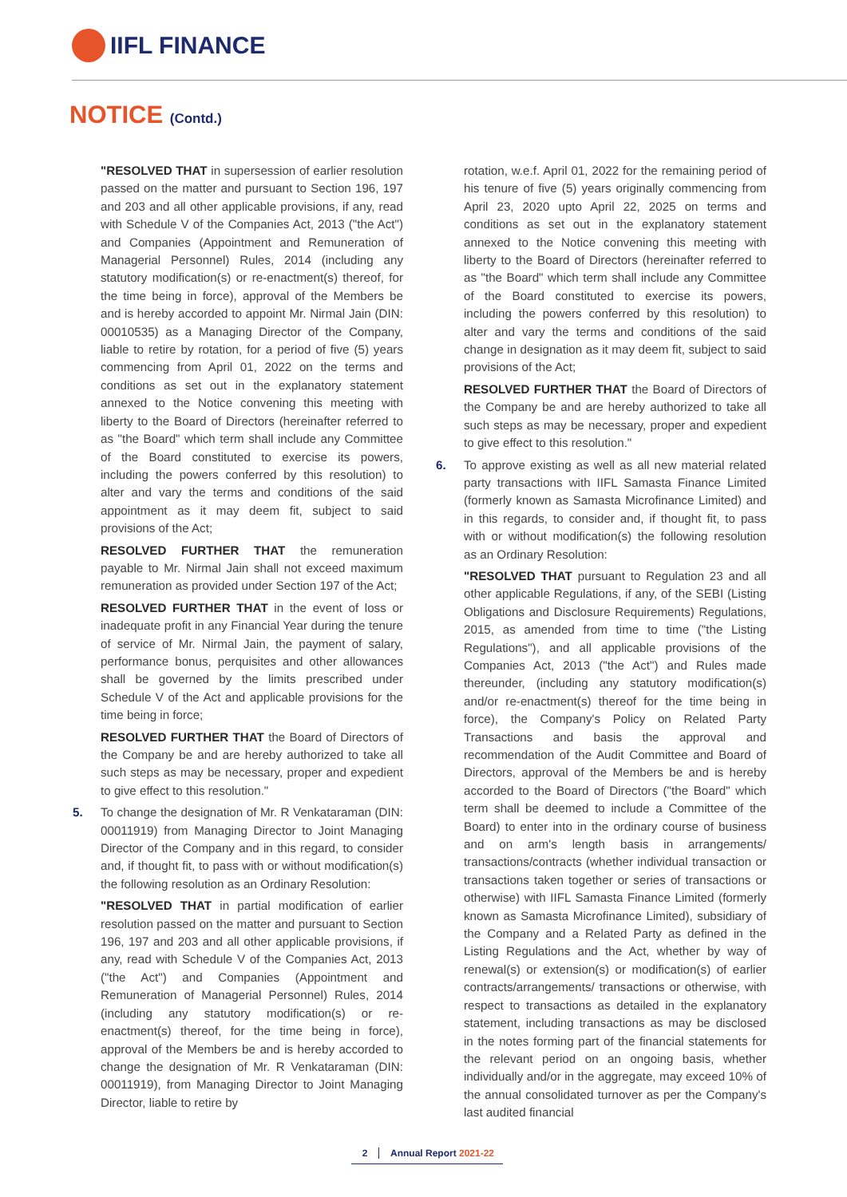IIFL FINANCE
NOTICE (Contd.)
"RESOLVED THAT in supersession of earlier resolution passed on the matter and pursuant to Section 196, 197 and 203 and all other applicable provisions, if any, read with Schedule V of the Companies Act, 2013 ("the Act") and Companies (Appointment and Remuneration of Managerial Personnel) Rules, 2014 (including any statutory modification(s) or re-enactment(s) thereof, for the time being in force), approval of the Members be and is hereby accorded to appoint Mr. Nirmal Jain (DIN: 00010535) as a Managing Director of the Company, liable to retire by rotation, for a period of five (5) years commencing from April 01, 2022 on the terms and conditions as set out in the explanatory statement annexed to the Notice convening this meeting with liberty to the Board of Directors (hereinafter referred to as "the Board" which term shall include any Committee of the Board constituted to exercise its powers, including the powers conferred by this resolution) to alter and vary the terms and conditions of the said appointment as it may deem fit, subject to said provisions of the Act;
RESOLVED FURTHER THAT the remuneration payable to Mr. Nirmal Jain shall not exceed maximum remuneration as provided under Section 197 of the Act;
RESOLVED FURTHER THAT in the event of loss or inadequate profit in any Financial Year during the tenure of service of Mr. Nirmal Jain, the payment of salary, performance bonus, perquisites and other allowances shall be governed by the limits prescribed under Schedule V of the Act and applicable provisions for the time being in force;
RESOLVED FURTHER THAT the Board of Directors of the Company be and are hereby authorized to take all such steps as may be necessary, proper and expedient to give effect to this resolution."
5. To change the designation of Mr. R Venkataraman (DIN: 00011919) from Managing Director to Joint Managing Director of the Company and in this regard, to consider and, if thought fit, to pass with or without modification(s) the following resolution as an Ordinary Resolution:
"RESOLVED THAT in partial modification of earlier resolution passed on the matter and pursuant to Section 196, 197 and 203 and all other applicable provisions, if any, read with Schedule V of the Companies Act, 2013 ("the Act") and Companies (Appointment and Remuneration of Managerial Personnel) Rules, 2014 (including any statutory modification(s) or re-enactment(s) thereof, for the time being in force), approval of the Members be and is hereby accorded to change the designation of Mr. R Venkataraman (DIN: 00011919), from Managing Director to Joint Managing Director, liable to retire by
rotation, w.e.f. April 01, 2022 for the remaining period of his tenure of five (5) years originally commencing from April 23, 2020 upto April 22, 2025 on terms and conditions as set out in the explanatory statement annexed to the Notice convening this meeting with liberty to the Board of Directors (hereinafter referred to as "the Board" which term shall include any Committee of the Board constituted to exercise its powers, including the powers conferred by this resolution) to alter and vary the terms and conditions of the said change in designation as it may deem fit, subject to said provisions of the Act;
RESOLVED FURTHER THAT the Board of Directors of the Company be and are hereby authorized to take all such steps as may be necessary, proper and expedient to give effect to this resolution."
6. To approve existing as well as all new material related party transactions with IIFL Samasta Finance Limited (formerly known as Samasta Microfinance Limited) and in this regards, to consider and, if thought fit, to pass with or without modification(s) the following resolution as an Ordinary Resolution:
"RESOLVED THAT pursuant to Regulation 23 and all other applicable Regulations, if any, of the SEBI (Listing Obligations and Disclosure Requirements) Regulations, 2015, as amended from time to time ("the Listing Regulations"), and all applicable provisions of the Companies Act, 2013 ("the Act") and Rules made thereunder, (including any statutory modification(s) and/or re-enactment(s) thereof for the time being in force), the Company's Policy on Related Party Transactions and basis the approval and recommendation of the Audit Committee and Board of Directors, approval of the Members be and is hereby accorded to the Board of Directors ("the Board" which term shall be deemed to include a Committee of the Board) to enter into in the ordinary course of business and on arm's length basis in arrangements/ transactions/contracts (whether individual transaction or transactions taken together or series of transactions or otherwise) with IIFL Samasta Finance Limited (formerly known as Samasta Microfinance Limited), subsidiary of the Company and a Related Party as defined in the Listing Regulations and the Act, whether by way of renewal(s) or extension(s) or modification(s) of earlier contracts/arrangements/ transactions or otherwise, with respect to transactions as detailed in the explanatory statement, including transactions as may be disclosed in the notes forming part of the financial statements for the relevant period on an ongoing basis, whether individually and/or in the aggregate, may exceed 10% of the annual consolidated turnover as per the Company's last audited financial
2 Annual Report 2021-22